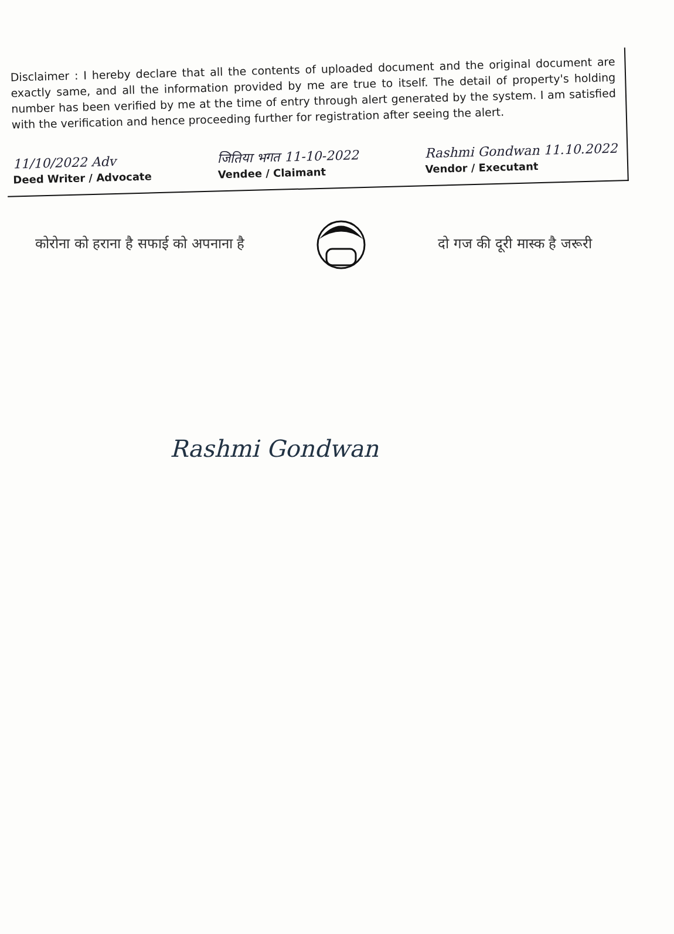Disclaimer : I hereby declare that all the contents of uploaded document and the original document are exactly same, and all the information provided by me are true to itself. The detail of property's holding number has been verified by me at the time of entry through alert generated by the system. I am satisfied with the verification and hence proceeding further for registration after seeing the alert.
11/10/2022 Adv
Deed Writer / Advocate
जितिया भगत 11-10-2022
Vendee / Claimant
Rashmi Gondwan 11.10.2022
Vendor / Executant
कोरोना को हराना है सफाई को अपनाना है दो गज की दूरी मास्क है जरूरी
Rashmi Gondwan